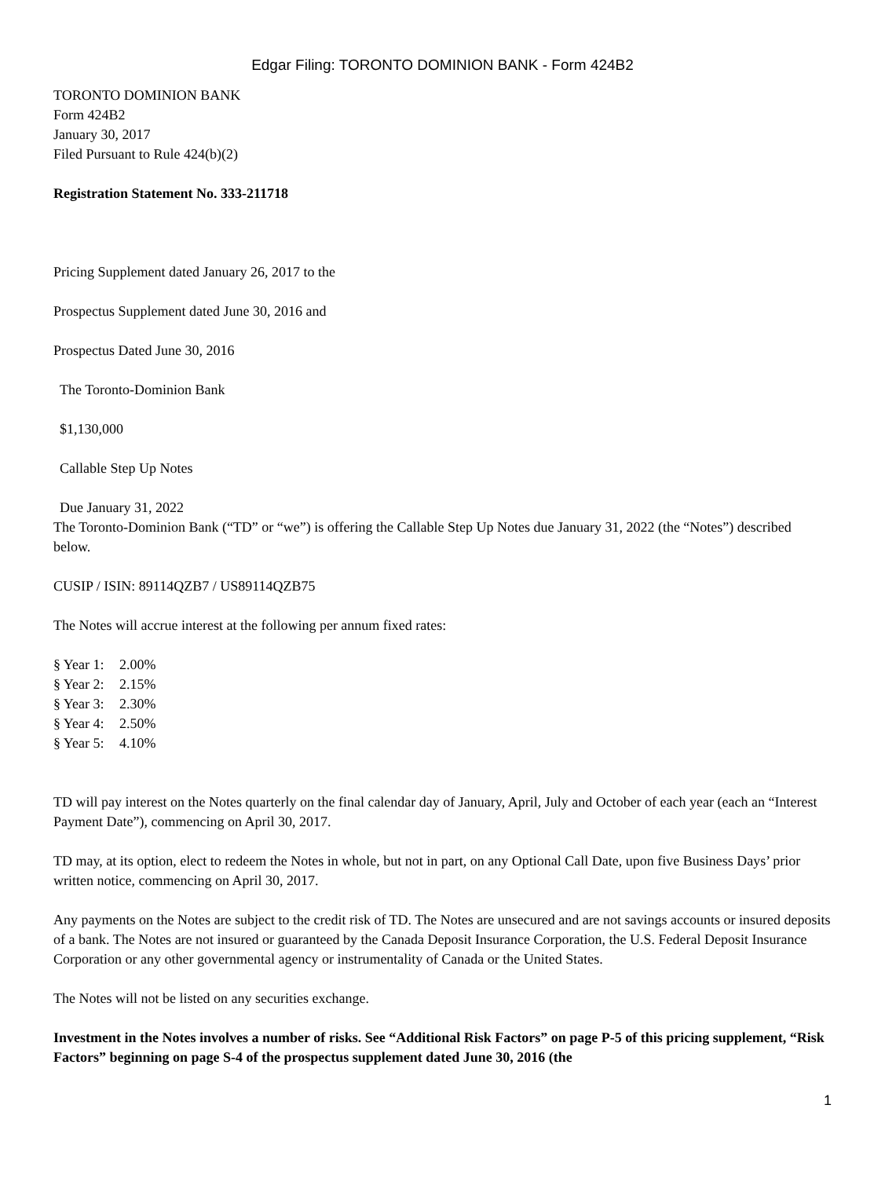Edgar Filing: TORONTO DOMINION BANK - Form 424B2
TORONTO DOMINION BANK
Form 424B2
January 30, 2017
Filed Pursuant to Rule 424(b)(2)
Registration Statement No. 333-211718
Pricing Supplement dated January 26, 2017 to the
Prospectus Supplement dated June 30, 2016 and
Prospectus Dated June 30, 2016
The Toronto-Dominion Bank
$1,130,000
Callable Step Up Notes
Due January 31, 2022
The Toronto-Dominion Bank (“TD” or “we”) is offering the Callable Step Up Notes due January 31, 2022 (the “Notes”) described below.
CUSIP / ISIN: 89114QZB7 / US89114QZB75
The Notes will accrue interest at the following per annum fixed rates:
§ Year 1: 2.00%
§ Year 2: 2.15%
§ Year 3: 2.30%
§ Year 4: 2.50%
§ Year 5: 4.10%
TD will pay interest on the Notes quarterly on the final calendar day of January, April, July and October of each year (each an “Interest Payment Date”), commencing on April 30, 2017.
TD may, at its option, elect to redeem the Notes in whole, but not in part, on any Optional Call Date, upon five Business Days’ prior written notice, commencing on April 30, 2017.
Any payments on the Notes are subject to the credit risk of TD. The Notes are unsecured and are not savings accounts or insured deposits of a bank. The Notes are not insured or guaranteed by the Canada Deposit Insurance Corporation, the U.S. Federal Deposit Insurance Corporation or any other governmental agency or instrumentality of Canada or the United States.
The Notes will not be listed on any securities exchange.
Investment in the Notes involves a number of risks. See “Additional Risk Factors” on page P-5 of this pricing supplement, “Risk Factors” beginning on page S-4 of the prospectus supplement dated June 30, 2016 (the
1